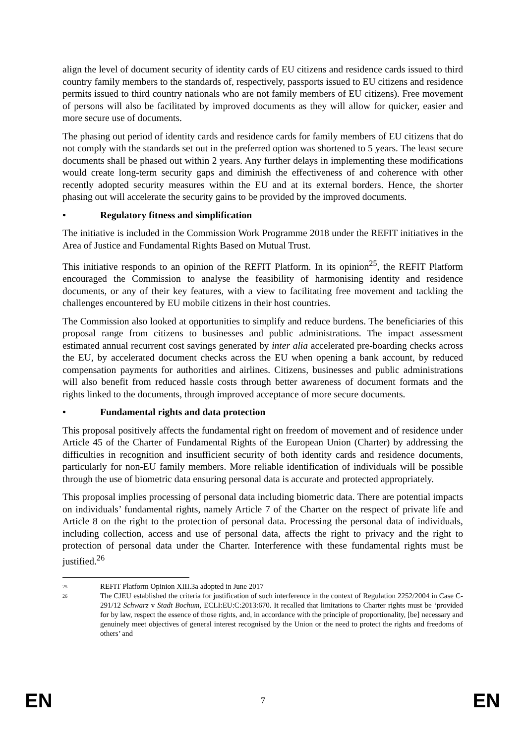align the level of document security of identity cards of EU citizens and residence cards issued to third country family members to the standards of, respectively, passports issued to EU citizens and residence permits issued to third country nationals who are not family members of EU citizens). Free movement of persons will also be facilitated by improved documents as they will allow for quicker, easier and more secure use of documents.
The phasing out period of identity cards and residence cards for family members of EU citizens that do not comply with the standards set out in the preferred option was shortened to 5 years. The least secure documents shall be phased out within 2 years. Any further delays in implementing these modifications would create long-term security gaps and diminish the effectiveness of and coherence with other recently adopted security measures within the EU and at its external borders. Hence, the shorter phasing out will accelerate the security gains to be provided by the improved documents.
• Regulatory fitness and simplification
The initiative is included in the Commission Work Programme 2018 under the REFIT initiatives in the Area of Justice and Fundamental Rights Based on Mutual Trust.
This initiative responds to an opinion of the REFIT Platform. In its opinion<sup>25</sup>, the REFIT Platform encouraged the Commission to analyse the feasibility of harmonising identity and residence documents, or any of their key features, with a view to facilitating free movement and tackling the challenges encountered by EU mobile citizens in their host countries.
The Commission also looked at opportunities to simplify and reduce burdens. The beneficiaries of this proposal range from citizens to businesses and public administrations. The impact assessment estimated annual recurrent cost savings generated by inter alia accelerated pre-boarding checks across the EU, by accelerated document checks across the EU when opening a bank account, by reduced compensation payments for authorities and airlines. Citizens, businesses and public administrations will also benefit from reduced hassle costs through better awareness of document formats and the rights linked to the documents, through improved acceptance of more secure documents.
• Fundamental rights and data protection
This proposal positively affects the fundamental right on freedom of movement and of residence under Article 45 of the Charter of Fundamental Rights of the European Union (Charter) by addressing the difficulties in recognition and insufficient security of both identity cards and residence documents, particularly for non-EU family members. More reliable identification of individuals will be possible through the use of biometric data ensuring personal data is accurate and protected appropriately.
This proposal implies processing of personal data including biometric data. There are potential impacts on individuals’ fundamental rights, namely Article 7 of the Charter on the respect of private life and Article 8 on the right to the protection of personal data. Processing the personal data of individuals, including collection, access and use of personal data, affects the right to privacy and the right to protection of personal data under the Charter. Interference with these fundamental rights must be justified.<sup>26</sup>
25 REFIT Platform Opinion XIII.3a adopted in June 2017
26 The CJEU established the criteria for justification of such interference in the context of Regulation 2252/2004 in Case C-291/12 Schwarz v Stadt Bochum, ECLI:EU:C:2013:670. It recalled that limitations to Charter rights must be ‘provided for by law, respect the essence of those rights, and, in accordance with the principle of proportionality, [be] necessary and genuinely meet objectives of general interest recognised by the Union or the need to protect the rights and freedoms of others’ and
EN 7 EN